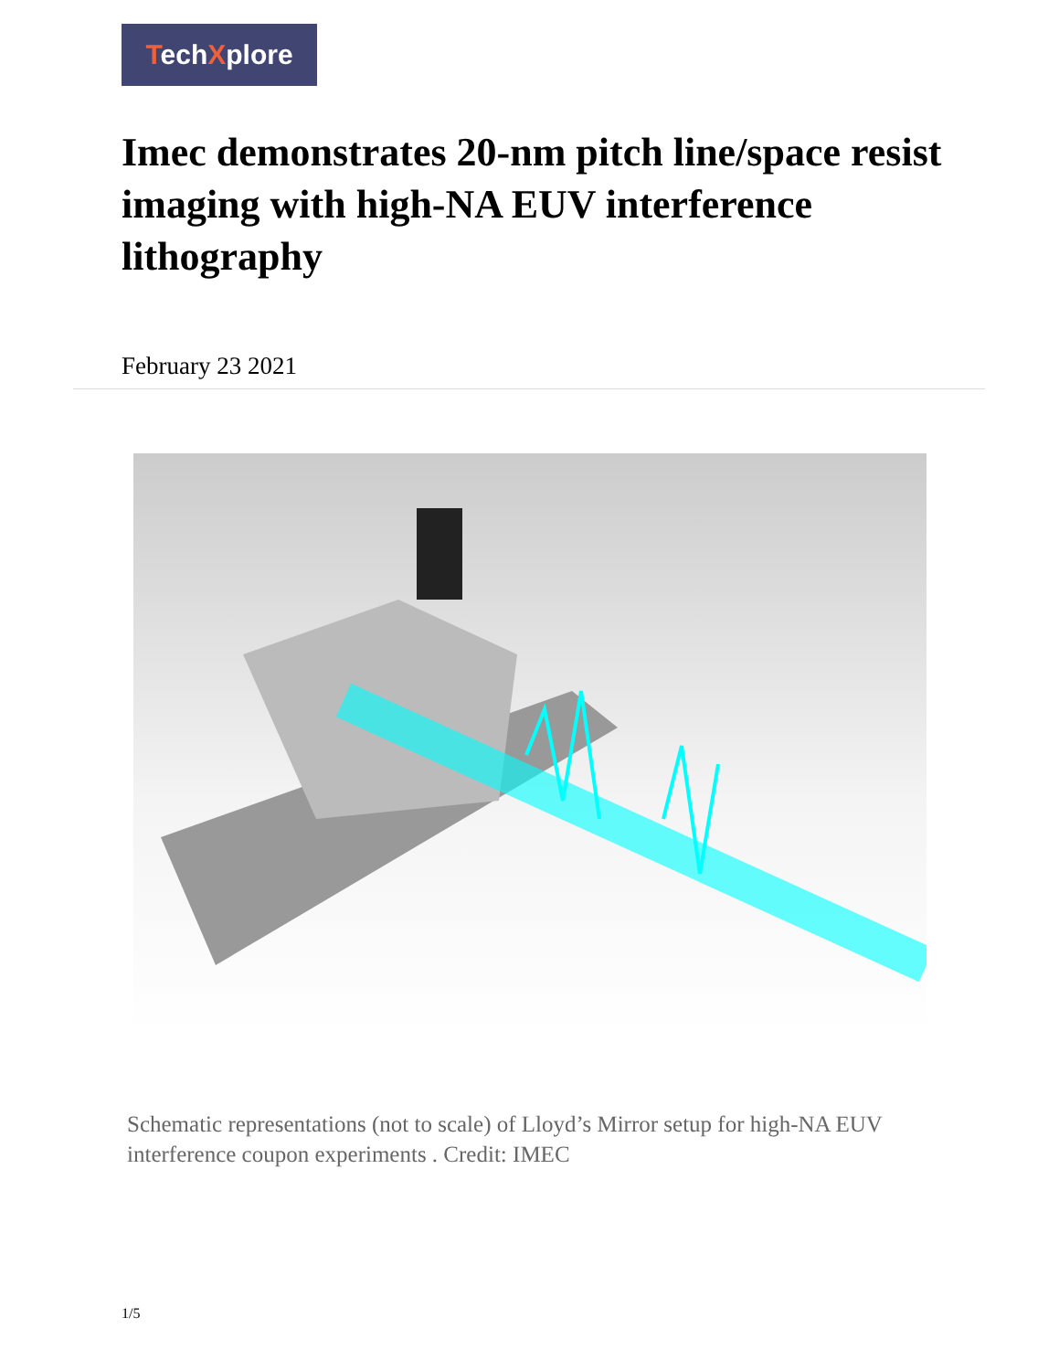TechXplore
Imec demonstrates 20-nm pitch line/space resist imaging with high-NA EUV interference lithography
February 23 2021
Schematic representations (not to scale) of Lloyd’s Mirror setup for high-NA EUV interference coupon experiments . Credit: IMEC
1/5